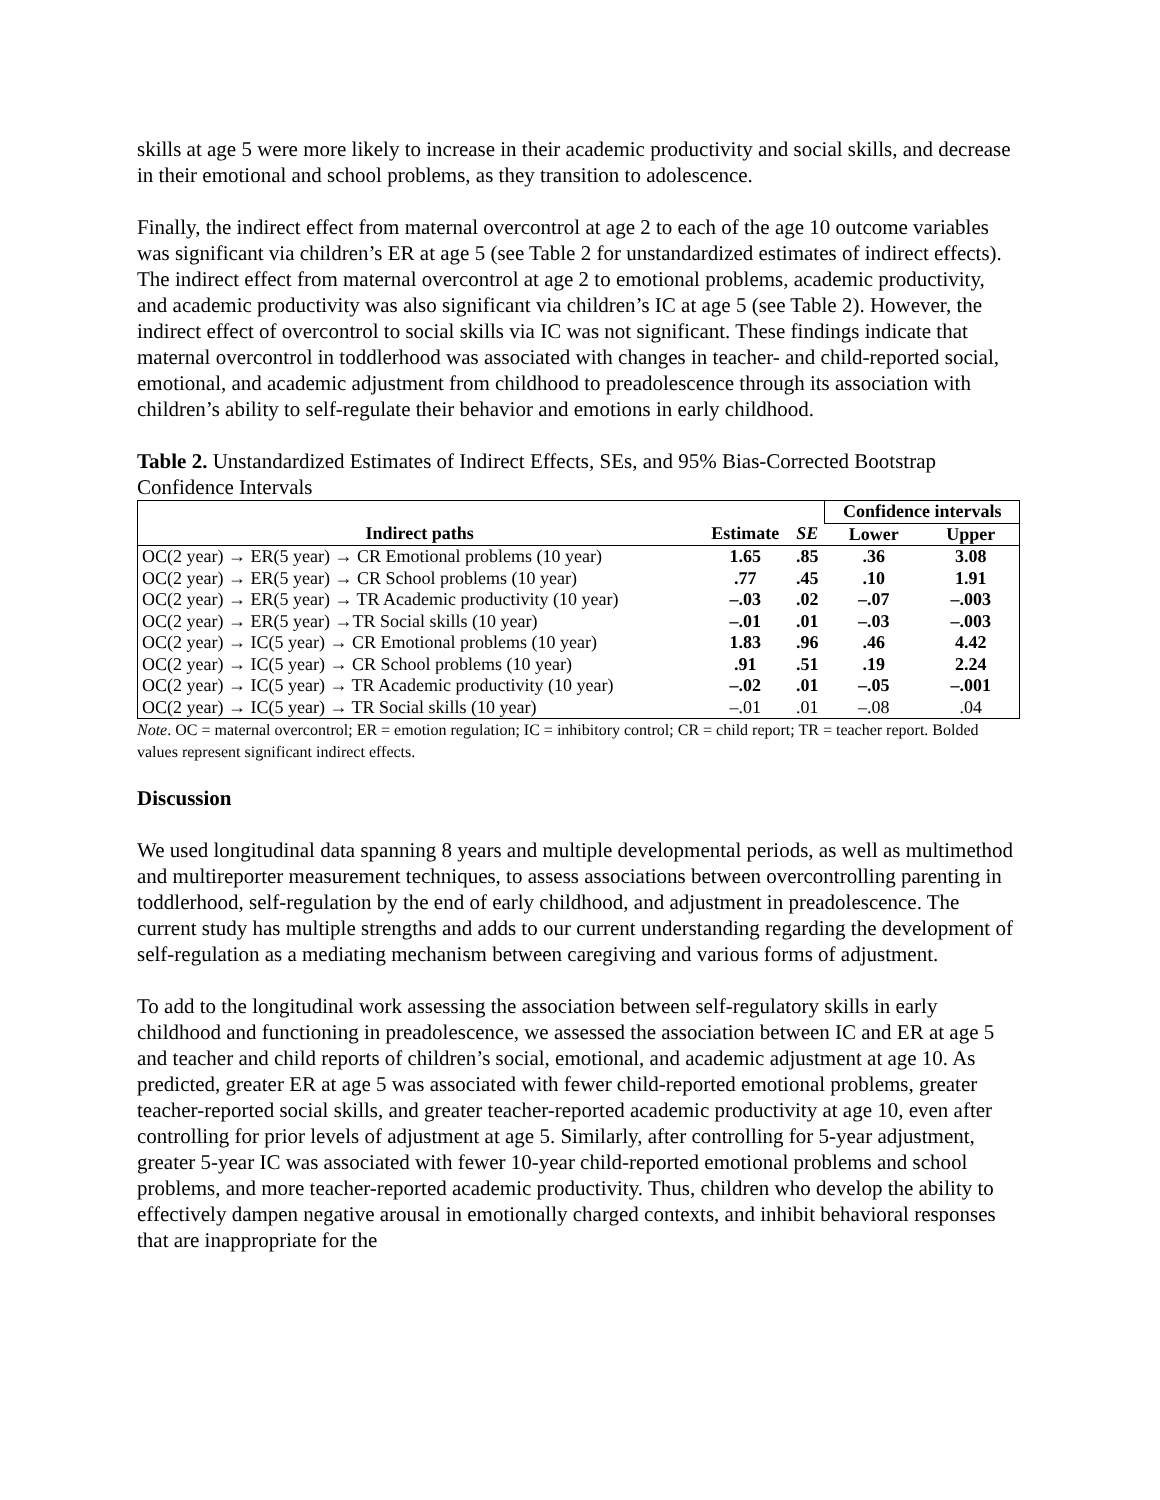skills at age 5 were more likely to increase in their academic productivity and social skills, and decrease in their emotional and school problems, as they transition to adolescence.
Finally, the indirect effect from maternal overcontrol at age 2 to each of the age 10 outcome variables was significant via children’s ER at age 5 (see Table 2 for unstandardized estimates of indirect effects). The indirect effect from maternal overcontrol at age 2 to emotional problems, academic productivity, and academic productivity was also significant via children’s IC at age 5 (see Table 2). However, the indirect effect of overcontrol to social skills via IC was not significant. These findings indicate that maternal overcontrol in toddlerhood was associated with changes in teacher- and child-reported social, emotional, and academic adjustment from childhood to preadolescence through its association with children’s ability to self-regulate their behavior and emotions in early childhood.
Table 2. Unstandardized Estimates of Indirect Effects, SEs, and 95% Bias-Corrected Bootstrap Confidence Intervals
| | | | Confidence intervals | |
| --- | --- | --- | --- | --- |
| Indirect paths | Estimate | SE | Lower | Upper |
| OC(2 year) → ER(5 year) → CR Emotional problems (10 year) | 1.65 | .85 | .36 | 3.08 |
| OC(2 year) → ER(5 year) → CR School problems (10 year) | .77 | .45 | .10 | 1.91 |
| OC(2 year) → ER(5 year) → TR Academic productivity (10 year) | –.03 | .02 | –.07 | –.003 |
| OC(2 year) → ER(5 year) →TR Social skills (10 year) | –.01 | .01 | –.03 | –.003 |
| OC(2 year) → IC(5 year) → CR Emotional problems (10 year) | 1.83 | .96 | .46 | 4.42 |
| OC(2 year) → IC(5 year) → CR School problems (10 year) | .91 | .51 | .19 | 2.24 |
| OC(2 year) → IC(5 year) → TR Academic productivity (10 year) | –.02 | .01 | –.05 | –.001 |
| OC(2 year) → IC(5 year) → TR Social skills (10 year) | –.01 | .01 | –.08 | .04 |
Note. OC = maternal overcontrol; ER = emotion regulation; IC = inhibitory control; CR = child report; TR = teacher report. Bolded values represent significant indirect effects.
Discussion
We used longitudinal data spanning 8 years and multiple developmental periods, as well as multimethod and multireporter measurement techniques, to assess associations between overcontrolling parenting in toddlerhood, self-regulation by the end of early childhood, and adjustment in preadolescence. The current study has multiple strengths and adds to our current understanding regarding the development of self-regulation as a mediating mechanism between caregiving and various forms of adjustment.
To add to the longitudinal work assessing the association between self-regulatory skills in early childhood and functioning in preadolescence, we assessed the association between IC and ER at age 5 and teacher and child reports of children’s social, emotional, and academic adjustment at age 10. As predicted, greater ER at age 5 was associated with fewer child-reported emotional problems, greater teacher-reported social skills, and greater teacher-reported academic productivity at age 10, even after controlling for prior levels of adjustment at age 5. Similarly, after controlling for 5-year adjustment, greater 5-year IC was associated with fewer 10-year child-reported emotional problems and school problems, and more teacher-reported academic productivity. Thus, children who develop the ability to effectively dampen negative arousal in emotionally charged contexts, and inhibit behavioral responses that are inappropriate for the